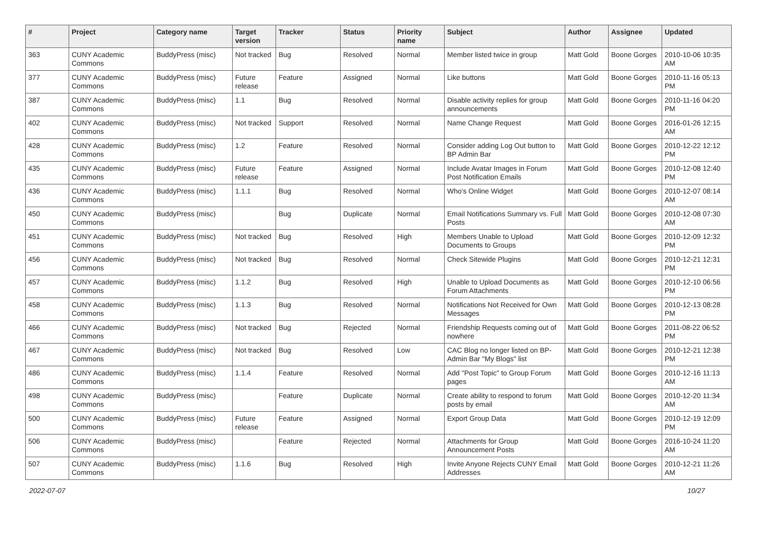| # | Project | Category name | Target version | Tracker | Status | Priority name | Subject | Author | Assignee | Updated |
| --- | --- | --- | --- | --- | --- | --- | --- | --- | --- | --- |
| 363 | CUNY Academic Commons | BuddyPress (misc) | Not tracked | Bug | Resolved | Normal | Member listed twice in group | Matt Gold | Boone Gorges | 2010-10-06 10:35 AM |
| 377 | CUNY Academic Commons | BuddyPress (misc) | Future release | Feature | Assigned | Normal | Like buttons | Matt Gold | Boone Gorges | 2010-11-16 05:13 PM |
| 387 | CUNY Academic Commons | BuddyPress (misc) | 1.1 | Bug | Resolved | Normal | Disable activity replies for group announcements | Matt Gold | Boone Gorges | 2010-11-16 04:20 PM |
| 402 | CUNY Academic Commons | BuddyPress (misc) | Not tracked | Support | Resolved | Normal | Name Change Request | Matt Gold | Boone Gorges | 2016-01-26 12:15 AM |
| 428 | CUNY Academic Commons | BuddyPress (misc) | 1.2 | Feature | Resolved | Normal | Consider adding Log Out button to BP Admin Bar | Matt Gold | Boone Gorges | 2010-12-22 12:12 PM |
| 435 | CUNY Academic Commons | BuddyPress (misc) | Future release | Feature | Assigned | Normal | Include Avatar Images in Forum Post Notification Emails | Matt Gold | Boone Gorges | 2010-12-08 12:40 PM |
| 436 | CUNY Academic Commons | BuddyPress (misc) | 1.1.1 | Bug | Resolved | Normal | Who's Online Widget | Matt Gold | Boone Gorges | 2010-12-07 08:14 AM |
| 450 | CUNY Academic Commons | BuddyPress (misc) | | Bug | Duplicate | Normal | Email Notifications Summary vs. Full Posts | Matt Gold | Boone Gorges | 2010-12-08 07:30 AM |
| 451 | CUNY Academic Commons | BuddyPress (misc) | Not tracked | Bug | Resolved | High | Members Unable to Upload Documents to Groups | Matt Gold | Boone Gorges | 2010-12-09 12:32 PM |
| 456 | CUNY Academic Commons | BuddyPress (misc) | Not tracked | Bug | Resolved | Normal | Check Sitewide Plugins | Matt Gold | Boone Gorges | 2010-12-21 12:31 PM |
| 457 | CUNY Academic Commons | BuddyPress (misc) | 1.1.2 | Bug | Resolved | High | Unable to Upload Documents as Forum Attachments | Matt Gold | Boone Gorges | 2010-12-10 06:56 PM |
| 458 | CUNY Academic Commons | BuddyPress (misc) | 1.1.3 | Bug | Resolved | Normal | Notifications Not Received for Own Messages | Matt Gold | Boone Gorges | 2010-12-13 08:28 PM |
| 466 | CUNY Academic Commons | BuddyPress (misc) | Not tracked | Bug | Rejected | Normal | Friendship Requests coming out of nowhere | Matt Gold | Boone Gorges | 2011-08-22 06:52 PM |
| 467 | CUNY Academic Commons | BuddyPress (misc) | Not tracked | Bug | Resolved | Low | CAC Blog no longer listed on BP-Admin Bar "My Blogs" list | Matt Gold | Boone Gorges | 2010-12-21 12:38 PM |
| 486 | CUNY Academic Commons | BuddyPress (misc) | 1.1.4 | Feature | Resolved | Normal | Add "Post Topic" to Group Forum pages | Matt Gold | Boone Gorges | 2010-12-16 11:13 AM |
| 498 | CUNY Academic Commons | BuddyPress (misc) | | Feature | Duplicate | Normal | Create ability to respond to forum posts by email | Matt Gold | Boone Gorges | 2010-12-20 11:34 AM |
| 500 | CUNY Academic Commons | BuddyPress (misc) | Future release | Feature | Assigned | Normal | Export Group Data | Matt Gold | Boone Gorges | 2010-12-19 12:09 PM |
| 506 | CUNY Academic Commons | BuddyPress (misc) | | Feature | Rejected | Normal | Attachments for Group Announcement Posts | Matt Gold | Boone Gorges | 2016-10-24 11:20 AM |
| 507 | CUNY Academic Commons | BuddyPress (misc) | 1.1.6 | Bug | Resolved | High | Invite Anyone Rejects CUNY Email Addresses | Matt Gold | Boone Gorges | 2010-12-21 11:26 AM |
2022-07-07 10/27